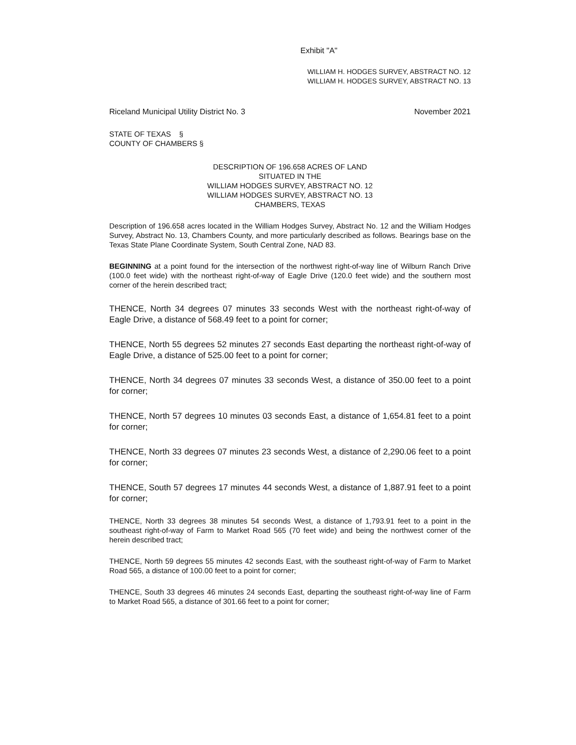Exhibit "A"
WILLIAM H. HODGES SURVEY, ABSTRACT NO. 12
WILLIAM H. HODGES SURVEY, ABSTRACT NO. 13
Riceland Municipal Utility District No. 3 November 2021
STATE OF TEXAS §
COUNTY OF CHAMBERS §
DESCRIPTION OF 196.658 ACRES OF LAND
SITUATED IN THE
WILLIAM HODGES SURVEY, ABSTRACT NO. 12
WILLIAM HODGES SURVEY, ABSTRACT NO. 13
CHAMBERS, TEXAS
Description of 196.658 acres located in the William Hodges Survey, Abstract No. 12 and the William Hodges Survey, Abstract No. 13, Chambers County, and more particularly described as follows. Bearings base on the Texas State Plane Coordinate System, South Central Zone, NAD 83.
BEGINNING at a point found for the intersection of the northwest right-of-way line of Wilburn Ranch Drive (100.0 feet wide) with the northeast right-of-way of Eagle Drive (120.0 feet wide) and the southern most corner of the herein described tract;
THENCE, North 34 degrees 07 minutes 33 seconds West with the northeast right-of-way of Eagle Drive, a distance of 568.49 feet to a point for corner;
THENCE, North 55 degrees 52 minutes 27 seconds East departing the northeast right-of-way of Eagle Drive, a distance of 525.00 feet to a point for corner;
THENCE, North 34 degrees 07 minutes 33 seconds West, a distance of 350.00 feet to a point for corner;
THENCE, North 57 degrees 10 minutes 03 seconds East, a distance of 1,654.81 feet to a point for corner;
THENCE, North 33 degrees 07 minutes 23 seconds West, a distance of 2,290.06 feet to a point for corner;
THENCE, South 57 degrees 17 minutes 44 seconds West, a distance of 1,887.91 feet to a point for corner;
THENCE, North 33 degrees 38 minutes 54 seconds West, a distance of 1,793.91 feet to a point in the southeast right-of-way of Farm to Market Road 565 (70 feet wide) and being the northwest corner of the herein described tract;
THENCE, North 59 degrees 55 minutes 42 seconds East, with the southeast right-of-way of Farm to Market Road 565, a distance of 100.00 feet to a point for corner;
THENCE, South 33 degrees 46 minutes 24 seconds East, departing the southeast right-of-way line of Farm to Market Road 565, a distance of 301.66 feet to a point for corner;